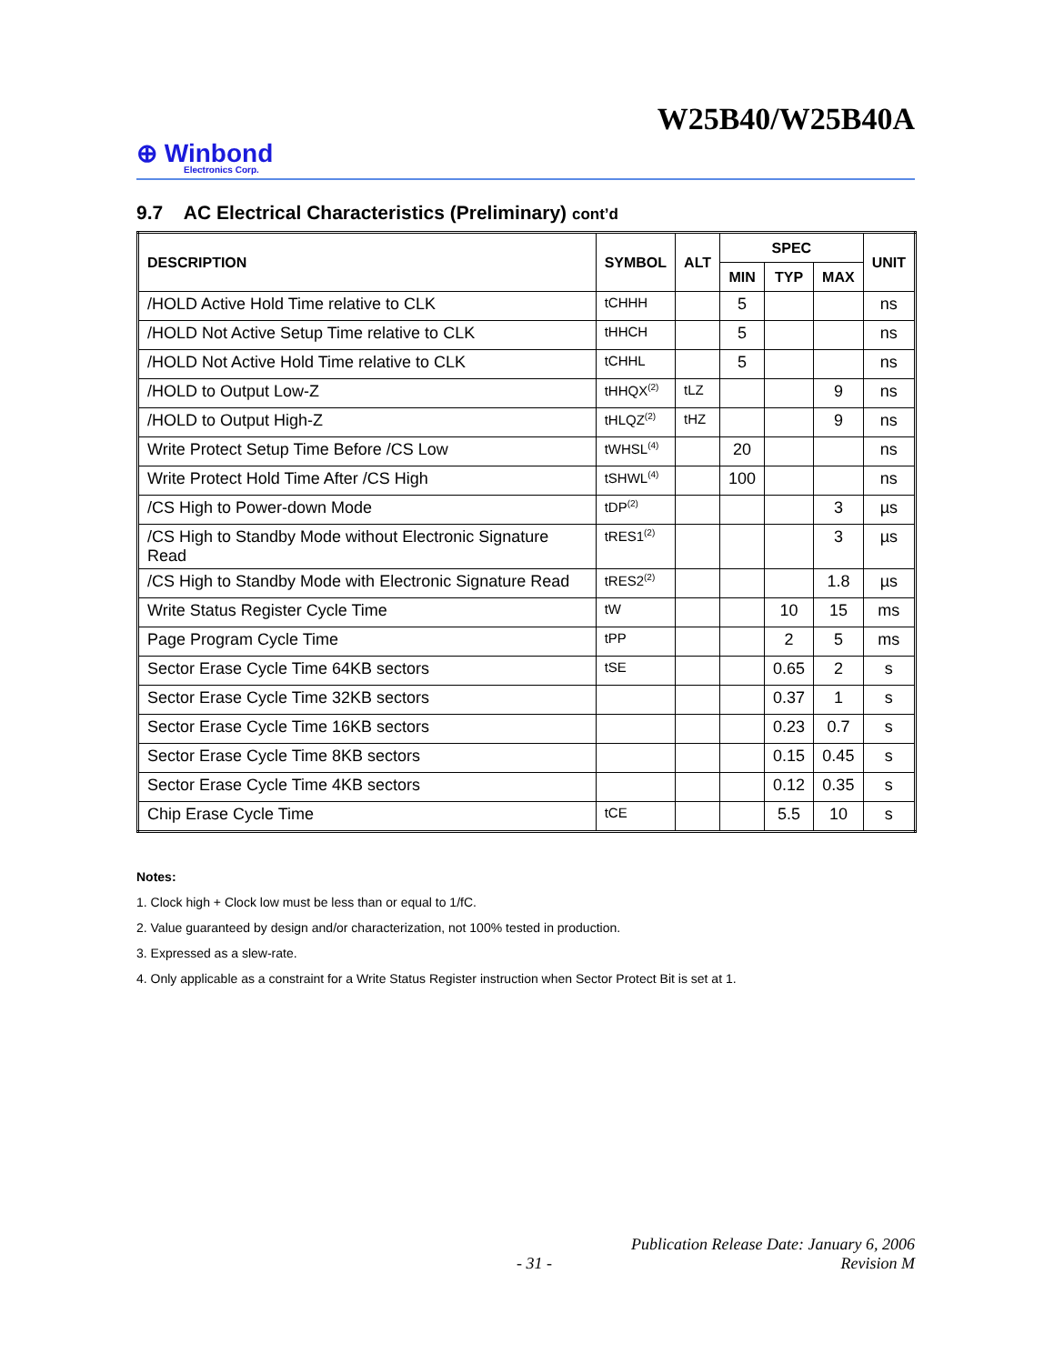W25B40/W25B40A
⊕ Winbond
Electronics Corp.
9.7 AC Electrical Characteristics (Preliminary) cont’d
| DESCRIPTION | SYMBOL | ALT | SPEC | | | UNIT |
| --- | --- | --- | --- | --- | --- | --- |
| | | | MIN | TYP | MAX | |
| /HOLD Active Hold Time relative to CLK | tCHHH | | 5 | | | ns |
| /HOLD Not Active Setup Time relative to CLK | tHHCH | | 5 | | | ns |
| /HOLD Not Active Hold Time relative to CLK | tCHHL | | 5 | | | ns |
| /HOLD to Output Low-Z | tHHQX<sup>(2)</sup> | tLZ | | | 9 | ns |
| /HOLD to Output High-Z | tHLQZ<sup>(2)</sup> | tHZ | | | 9 | ns |
| Write Protect Setup Time Before /CS Low | tWHSL<sup>(4)</sup> | | 20 | | | ns |
| Write Protect Hold Time After /CS High | tSHWL<sup>(4)</sup> | | 100 | | | ns |
| /CS High to Power-down Mode | tDP<sup>(2)</sup> | | | | 3 | µs |
| /CS High to Standby Mode without Electronic Signature Read | tRES1<sup>(2)</sup> | | | | 3 | µs |
| /CS High to Standby Mode with Electronic Signature Read | tRES2<sup>(2)</sup> | | | | 1.8 | µs |
| Write Status Register Cycle Time | tW | | | 10 | 15 | ms |
| Page Program Cycle Time | tPP | | | 2 | 5 | ms |
| Sector Erase Cycle Time 64KB sectors | tSE | | | 0.65 | 2 | s |
| Sector Erase Cycle Time 32KB sectors | | | | 0.37 | 1 | s |
| Sector Erase Cycle Time 16KB sectors | | | | 0.23 | 0.7 | s |
| Sector Erase Cycle Time 8KB sectors | | | | 0.15 | 0.45 | s |
| Sector Erase Cycle Time 4KB sectors | | | | 0.12 | 0.35 | s |
| Chip Erase Cycle Time | tCE | | | 5.5 | 10 | s |
Notes:
1. Clock high + Clock low must be less than or equal to 1/fC.
2. Value guaranteed by design and/or characterization, not 100% tested in production.
3. Expressed as a slew-rate.
4. Only applicable as a constraint for a Write Status Register instruction when Sector Protect Bit is set at 1.
Publication Release Date: January 6, 2006
- 31 - Revision M